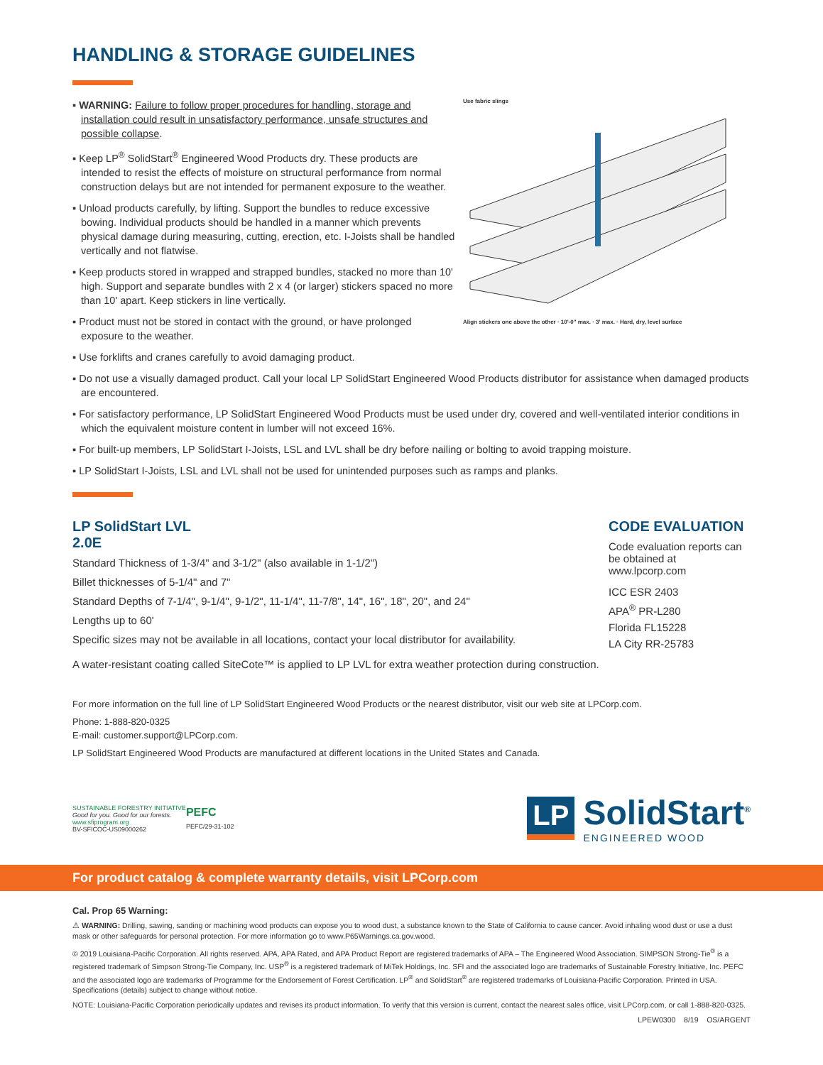HANDLING & STORAGE GUIDELINES
▪ WARNING: Failure to follow proper procedures for handling, storage and installation could result in unsatisfactory performance, unsafe structures and possible collapse.
▪ Keep LP<sup>®</sup> SolidStart<sup>®</sup> Engineered Wood Products dry. These products are intended to resist the effects of moisture on structural performance from normal construction delays but are not intended for permanent exposure to the weather.
▪ Unload products carefully, by lifting. Support the bundles to reduce excessive bowing. Individual products should be handled in a manner which prevents physical damage during measuring, cutting, erection, etc. I-Joists shall be handled vertically and not flatwise.
▪ Keep products stored in wrapped and strapped bundles, stacked no more than 10' high. Support and separate bundles with 2 x 4 (or larger) stickers spaced no more than 10' apart. Keep stickers in line vertically.
▪ Product must not be stored in contact with the ground, or have prolonged exposure to the weather.
▪ Use forklifts and cranes carefully to avoid damaging product.
Use fabric slings
Align stickers one above the other · 10'-0" max. · 3' max. · Hard, dry, level surface
▪ Do not use a visually damaged product. Call your local LP SolidStart Engineered Wood Products distributor for assistance when damaged products are encountered.
▪ For satisfactory performance, LP SolidStart Engineered Wood Products must be used under dry, covered and well-ventilated interior conditions in which the equivalent moisture content in lumber will not exceed 16%.
▪ For built-up members, LP SolidStart I-Joists, LSL and LVL shall be dry before nailing or bolting to avoid trapping moisture.
▪ LP SolidStart I-Joists, LSL and LVL shall not be used for unintended purposes such as ramps and planks.
LP SolidStart LVL
2.0E
Standard Thickness of 1-3/4" and 3-1/2" (also available in 1-1/2")
Billet thicknesses of 5-1/4" and 7"
Standard Depths of 7-1/4", 9-1/4", 9-1/2", 11-1/4", 11-7/8", 14", 16", 18", 20", and 24"
Lengths up to 60'
Specific sizes may not be available in all locations, contact your local distributor for availability.
A water-resistant coating called SiteCote™ is applied to LP LVL for extra weather protection during construction.
CODE EVALUATION
Code evaluation reports can be obtained at www.lpcorp.com
ICC ESR 2403
APA<sup>®</sup> PR-L280
Florida FL15228
LA City RR-25783
For more information on the full line of LP SolidStart Engineered Wood Products or the nearest distributor, visit our web site at LPCorp.com.
Phone: 1-888-820-0325
E-mail: customer.support@LPCorp.com.
LP SolidStart Engineered Wood Products are manufactured at different locations in the United States and Canada.
SUSTAINABLE FORESTRY INITIATIVE
Good for you. Good for our forests.
www.sfiprogram.org
BV-SFICOC-US09000262
PEFC
PEFC/29-31-102
LP SolidStart<sup>®</sup>
ENGINEERED WOOD
For product catalog & complete warranty details, visit LPCorp.com
Cal. Prop 65 Warning:
⚠ WARNING: Drilling, sawing, sanding or machining wood products can expose you to wood dust, a substance known to the State of California to cause cancer. Avoid inhaling wood dust or use a dust mask or other safeguards for personal protection. For more information go to www.P65Warnings.ca.gov.wood.
© 2019 Louisiana-Pacific Corporation. All rights reserved. APA, APA Rated, and APA Product Report are registered trademarks of APA – The Engineered Wood Association. SIMPSON Strong-Tie<sup>®</sup> is a registered trademark of Simpson Strong-Tie Company, Inc. USP<sup>®</sup> is a registered trademark of MiTek Holdings, Inc. SFI and the associated logo are trademarks of Sustainable Forestry Initiative, Inc. PEFC and the associated logo are trademarks of Programme for the Endorsement of Forest Certification. LP<sup>®</sup> and SolidStart<sup>®</sup> are registered trademarks of Louisiana-Pacific Corporation. Printed in USA. Specifications (details) subject to change without notice.
NOTE: Louisiana-Pacific Corporation periodically updates and revises its product information. To verify that this version is current, contact the nearest sales office, visit LPCorp.com, or call 1-888-820-0325.
LPEW0300 8/19 OS/ARGENT